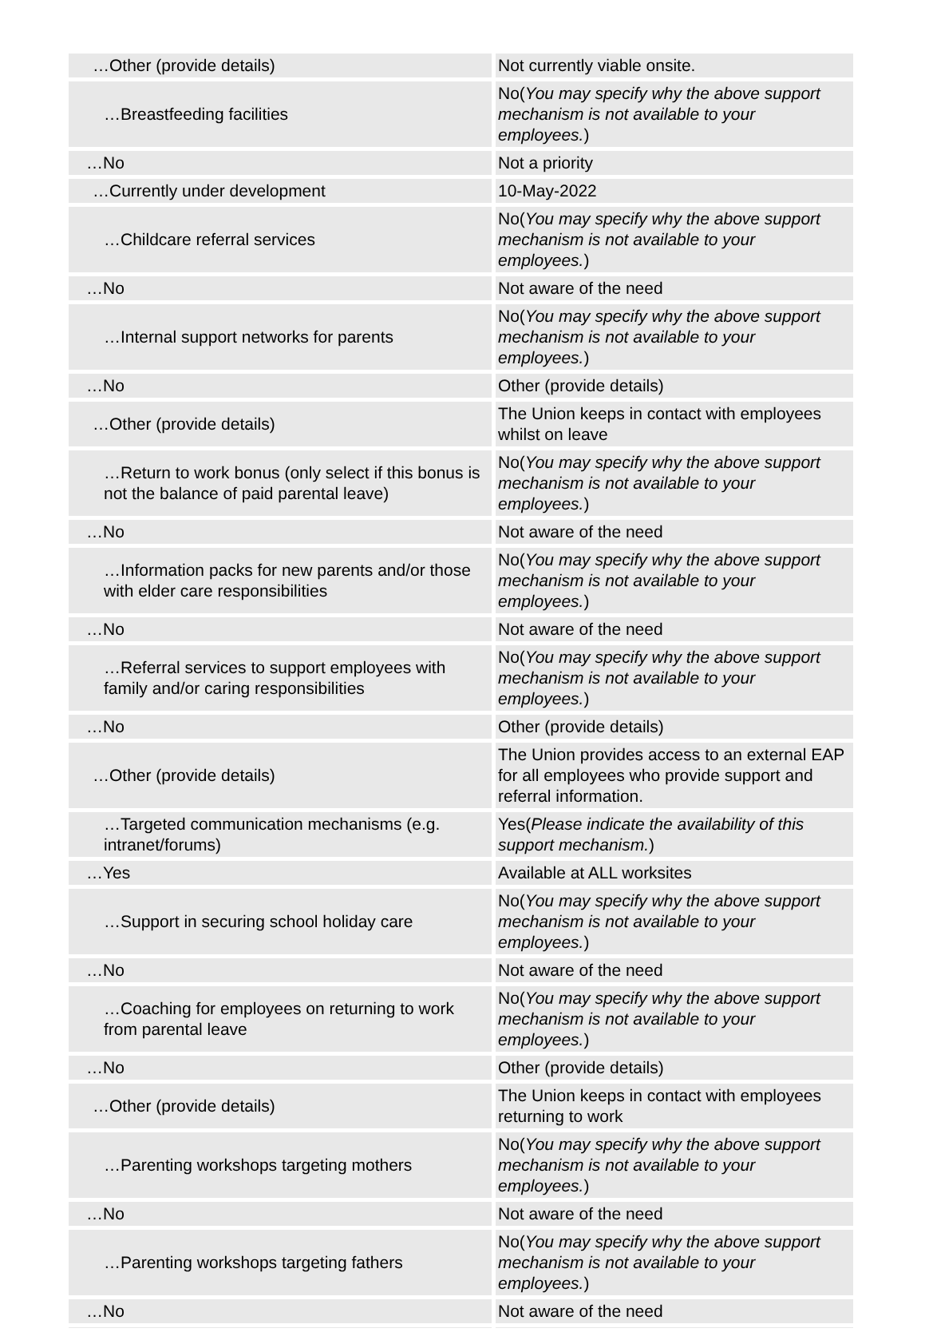| …Other (provide details) | Not currently viable onsite. |
| …Breastfeeding facilities | No( You may specify why the above support mechanism is not available to your employees. ) |
| …No | Not a priority |
| …Currently under development | 10-May-2022 |
| …Childcare referral services | No( You may specify why the above support mechanism is not available to your employees. ) |
| …No | Not aware of the need |
| …Internal support networks for parents | No( You may specify why the above support mechanism is not available to your employees. ) |
| …No | Other (provide details) |
| …Other (provide details) | The Union keeps in contact with employees whilst on leave |
| …Return to work bonus (only select if this bonus is not the balance of paid parental leave) | No( You may specify why the above support mechanism is not available to your employees. ) |
| …No | Not aware of the need |
| …Information packs for new parents and/or those with elder care responsibilities | No( You may specify why the above support mechanism is not available to your employees. ) |
| …No | Not aware of the need |
| …Referral services to support employees with family and/or caring responsibilities | No( You may specify why the above support mechanism is not available to your employees. ) |
| …No | Other (provide details) |
| …Other (provide details) | The Union provides access to an external EAP for all employees who provide support and referral information. |
| …Targeted communication mechanisms (e.g. intranet/forums) | Yes( Please indicate the availability of this support mechanism. ) |
| …Yes | Available at ALL worksites |
| …Support in securing school holiday care | No( You may specify why the above support mechanism is not available to your employees. ) |
| …No | Not aware of the need |
| …Coaching for employees on returning to work from parental leave | No( You may specify why the above support mechanism is not available to your employees. ) |
| …No | Other (provide details) |
| …Other (provide details) | The Union keeps in contact with employees returning to work |
| …Parenting workshops targeting mothers | No( You may specify why the above support mechanism is not available to your employees. ) |
| …No | Not aware of the need |
| …Parenting workshops targeting fathers | No( You may specify why the above support mechanism is not available to your employees. ) |
| …No | Not aware of the need |